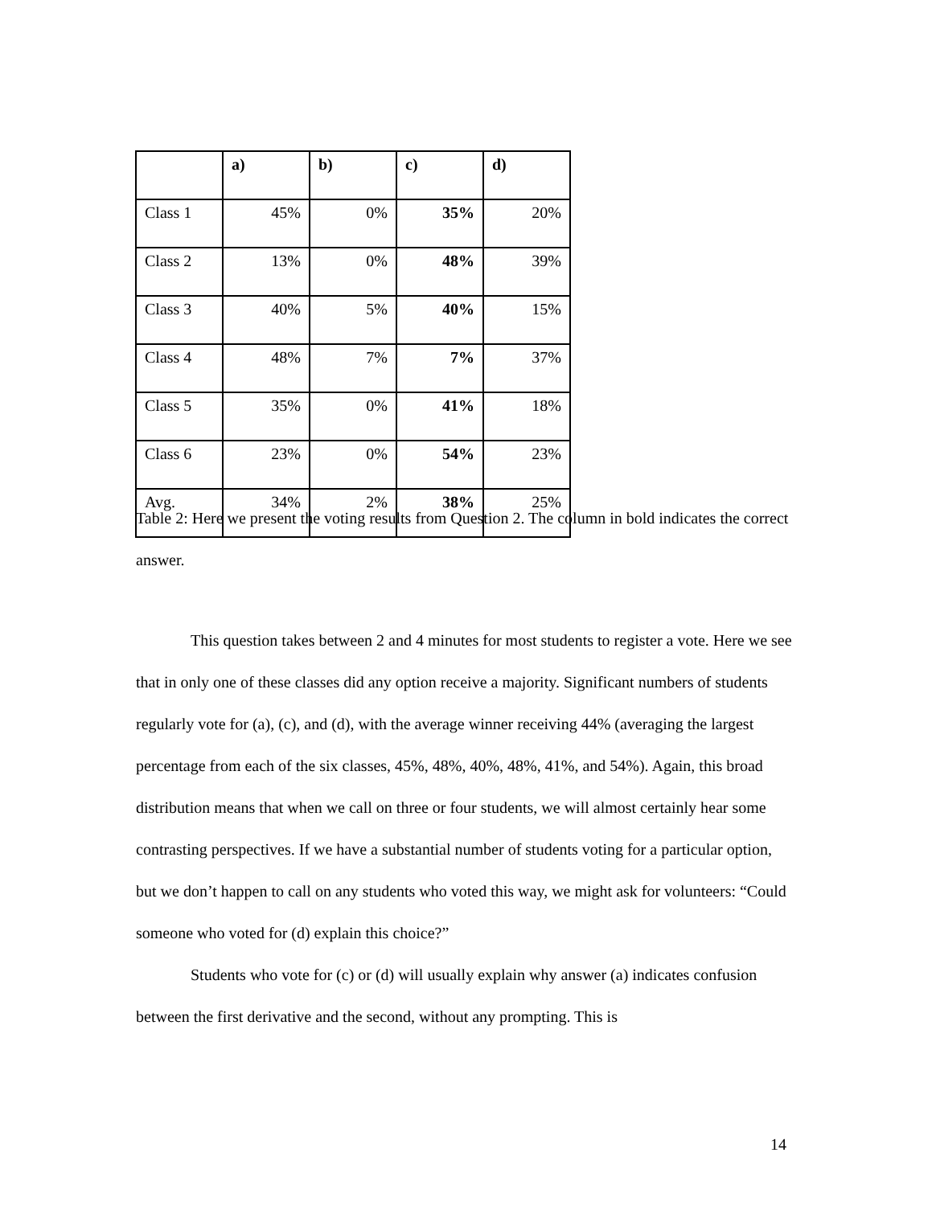| | a) | b) | c) | d) |
| --- | --- | --- | --- | --- |
| Class 1 | 45% | 0% | 35% | 20% |
| Class 2 | 13% | 0% | 48% | 39% |
| Class 3 | 40% | 5% | 40% | 15% |
| Class 4 | 48% | 7% | 7% | 37% |
| Class 5 | 35% | 0% | 41% | 18% |
| Class 6 | 23% | 0% | 54% | 23% |
| Avg. | 34% | 2% | 38% | 25% |
Table 2: Here we present the voting results from Question 2. The column in bold indicates the correct answer.
This question takes between 2 and 4 minutes for most students to register a vote. Here we see that in only one of these classes did any option receive a majority. Significant numbers of students regularly vote for (a), (c), and (d), with the average winner receiving 44% (averaging the largest percentage from each of the six classes, 45%, 48%, 40%, 48%, 41%, and 54%). Again, this broad distribution means that when we call on three or four students, we will almost certainly hear some contrasting perspectives. If we have a substantial number of students voting for a particular option, but we don’t happen to call on any students who voted this way, we might ask for volunteers: “Could someone who voted for (d) explain this choice?”
Students who vote for (c) or (d) will usually explain why answer (a) indicates confusion between the first derivative and the second, without any prompting. This is
14